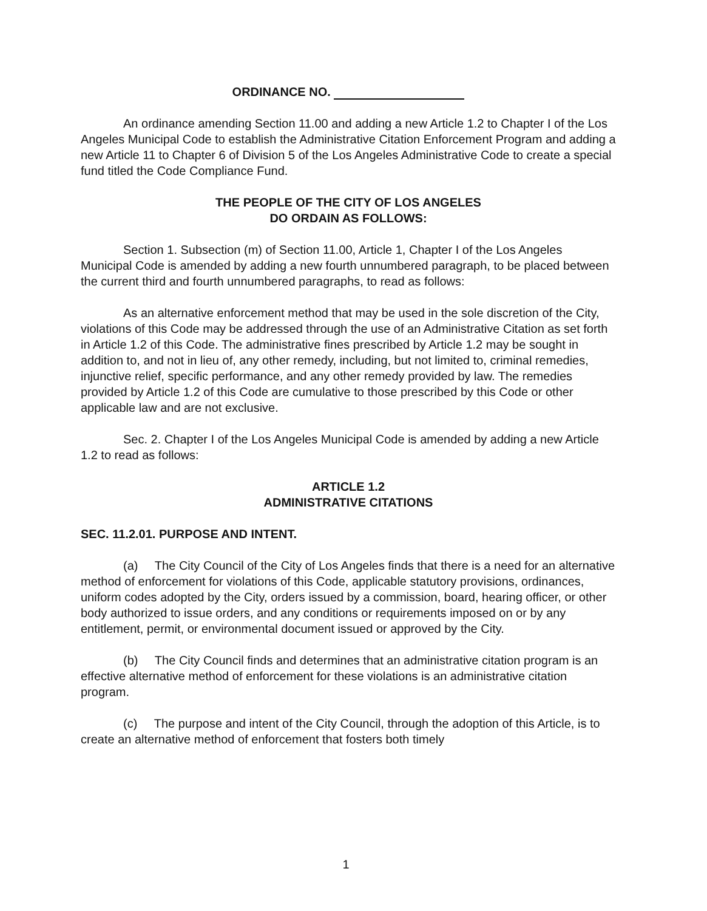ORDINANCE NO.
An ordinance amending Section 11.00 and adding a new Article 1.2 to Chapter I of the Los Angeles Municipal Code to establish the Administrative Citation Enforcement Program and adding a new Article 11 to Chapter 6 of Division 5 of the Los Angeles Administrative Code to create a special fund titled the Code Compliance Fund.
THE PEOPLE OF THE CITY OF LOS ANGELES
DO ORDAIN AS FOLLOWS:
Section 1. Subsection (m) of Section 11.00, Article 1, Chapter I of the Los Angeles Municipal Code is amended by adding a new fourth unnumbered paragraph, to be placed between the current third and fourth unnumbered paragraphs, to read as follows:
As an alternative enforcement method that may be used in the sole discretion of the City, violations of this Code may be addressed through the use of an Administrative Citation as set forth in Article 1.2 of this Code. The administrative fines prescribed by Article 1.2 may be sought in addition to, and not in lieu of, any other remedy, including, but not limited to, criminal remedies, injunctive relief, specific performance, and any other remedy provided by law. The remedies provided by Article 1.2 of this Code are cumulative to those prescribed by this Code or other applicable law and are not exclusive.
Sec. 2. Chapter I of the Los Angeles Municipal Code is amended by adding a new Article 1.2 to read as follows:
ARTICLE 1.2
ADMINISTRATIVE CITATIONS
SEC. 11.2.01. PURPOSE AND INTENT.
(a) The City Council of the City of Los Angeles finds that there is a need for an alternative method of enforcement for violations of this Code, applicable statutory provisions, ordinances, uniform codes adopted by the City, orders issued by a commission, board, hearing officer, or other body authorized to issue orders, and any conditions or requirements imposed on or by any entitlement, permit, or environmental document issued or approved by the City.
(b) The City Council finds and determines that an administrative citation program is an effective alternative method of enforcement for these violations is an administrative citation program.
(c) The purpose and intent of the City Council, through the adoption of this Article, is to create an alternative method of enforcement that fosters both timely
1